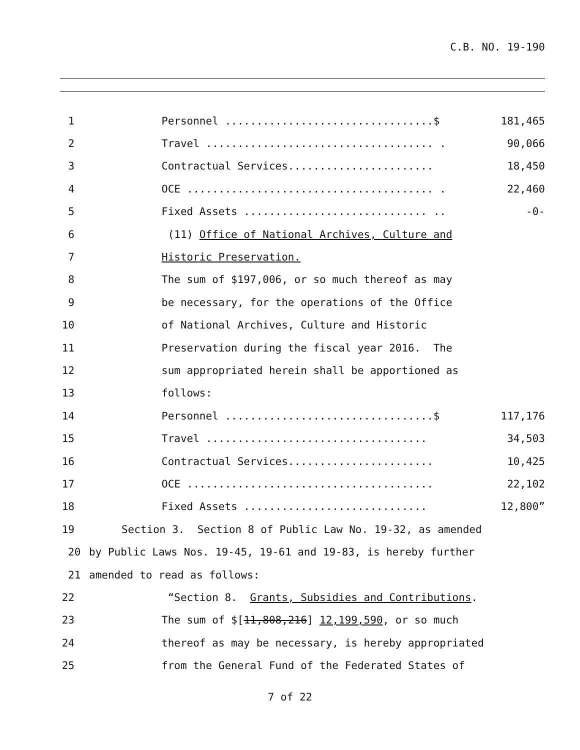C.B. NO. 19-190
1 Personnel .................................$ 181,465
2 Travel .................................... . 90,066
3 Contractual Services....................... 18,450
4 OCE ....................................... . 22,460
5 Fixed Assets ............................. .. -0-
6 (11) Office of National Archives, Culture and
7 Historic Preservation.
8 The sum of $197,006, or so much thereof as may
9 be necessary, for the operations of the Office
10 of National Archives, Culture and Historic
11 Preservation during the fiscal year 2016. The
12 sum appropriated herein shall be apportioned as
13 follows:
14 Personnel .................................$ 117,176
15 Travel ................................... 34,503
16 Contractual Services....................... 10,425
17 OCE ....................................... 22,102
18 Fixed Assets ............................. 12,800”
19 Section 3. Section 8 of Public Law No. 19-32, as amended
20 by Public Laws Nos. 19-45, 19-61 and 19-83, is hereby further
21 amended to read as follows:
22 “Section 8. Grants, Subsidies and Contributions.
23 The sum of $[11,808,216] 12,199,590, or so much
24 thereof as may be necessary, is hereby appropriated
25 from the General Fund of the Federated States of
7 of 22